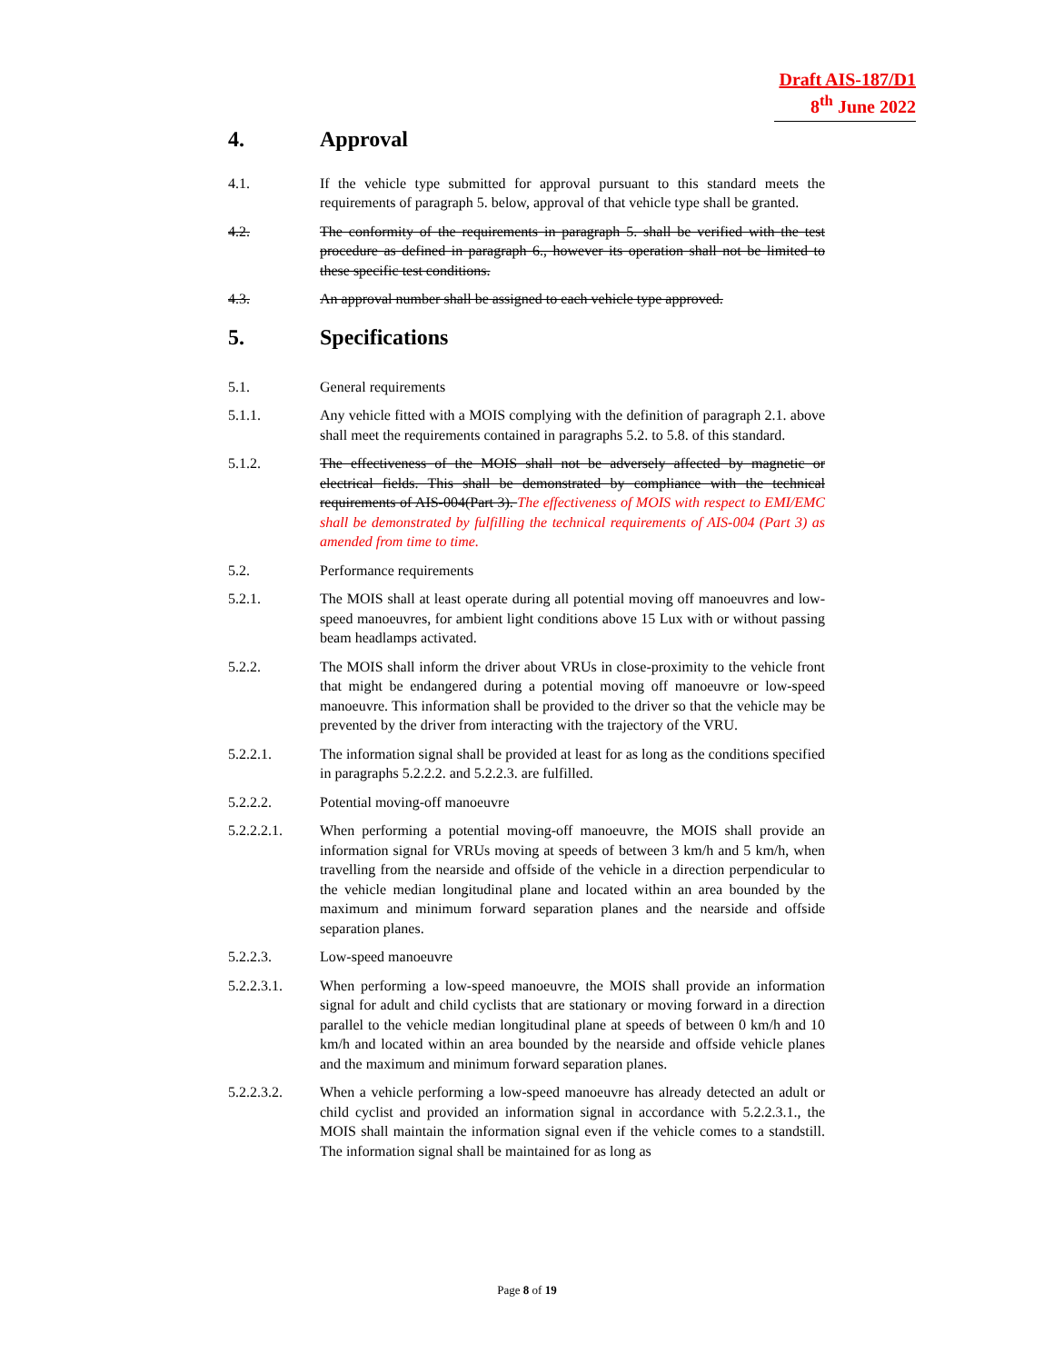Draft AIS-187/D1
8<sup>th</sup> June 2022
4. Approval
4.1. If the vehicle type submitted for approval pursuant to this standard meets the requirements of paragraph 5. below, approval of that vehicle type shall be granted.
4.2. The conformity of the requirements in paragraph 5. shall be verified with the test procedure as defined in paragraph 6., however its operation shall not be limited to these specific test conditions.
4.3. An approval number shall be assigned to each vehicle type approved.
5. Specifications
5.1. General requirements
5.1.1. Any vehicle fitted with a MOIS complying with the definition of paragraph 2.1. above shall meet the requirements contained in paragraphs 5.2. to 5.8. of this standard.
5.1.2. The effectiveness of the MOIS shall not be adversely affected by magnetic or electrical fields. This shall be demonstrated by compliance with the technical requirements of AIS-004(Part 3). The effectiveness of MOIS with respect to EMI/EMC shall be demonstrated by fulfilling the technical requirements of AIS-004 (Part 3) as amended from time to time.
5.2. Performance requirements
5.2.1. The MOIS shall at least operate during all potential moving off manoeuvres and low-speed manoeuvres, for ambient light conditions above 15 Lux with or without passing beam headlamps activated.
5.2.2. The MOIS shall inform the driver about VRUs in close-proximity to the vehicle front that might be endangered during a potential moving off manoeuvre or low-speed manoeuvre. This information shall be provided to the driver so that the vehicle may be prevented by the driver from interacting with the trajectory of the VRU.
5.2.2.1. The information signal shall be provided at least for as long as the conditions specified in paragraphs 5.2.2.2. and 5.2.2.3. are fulfilled.
5.2.2.2. Potential moving-off manoeuvre
5.2.2.2.1. When performing a potential moving-off manoeuvre, the MOIS shall provide an information signal for VRUs moving at speeds of between 3 km/h and 5 km/h, when travelling from the nearside and offside of the vehicle in a direction perpendicular to the vehicle median longitudinal plane and located within an area bounded by the maximum and minimum forward separation planes and the nearside and offside separation planes.
5.2.2.3. Low-speed manoeuvre
5.2.2.3.1. When performing a low-speed manoeuvre, the MOIS shall provide an information signal for adult and child cyclists that are stationary or moving forward in a direction parallel to the vehicle median longitudinal plane at speeds of between 0 km/h and 10 km/h and located within an area bounded by the nearside and offside vehicle planes and the maximum and minimum forward separation planes.
5.2.2.3.2. When a vehicle performing a low-speed manoeuvre has already detected an adult or child cyclist and provided an information signal in accordance with 5.2.2.3.1., the MOIS shall maintain the information signal even if the vehicle comes to a standstill. The information signal shall be maintained for as long as
Page 8 of 19